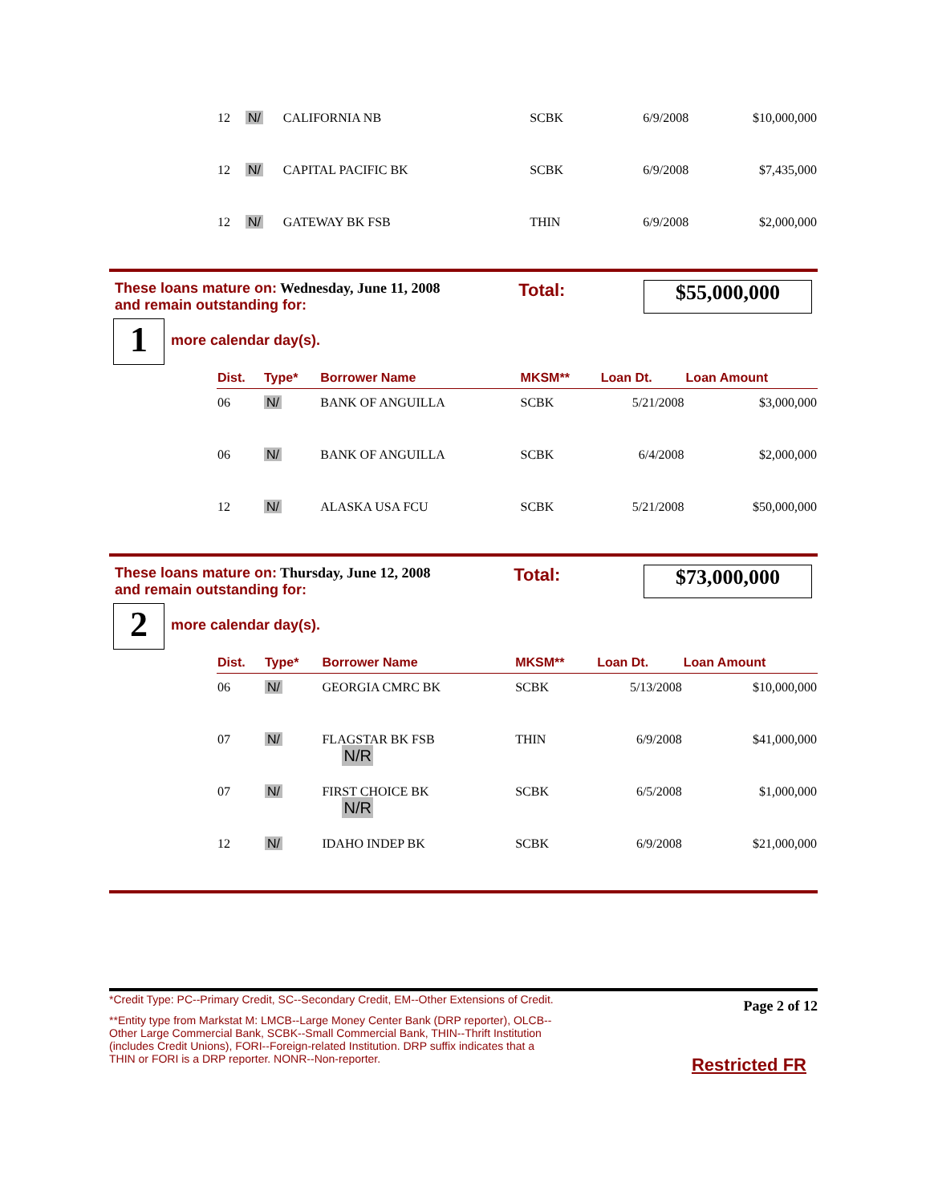| 12 | N/ | CALIFORNIA NB | SCBK | 6/9/2008 | $10,000,000 |
| 12 | N/ | CAPITAL PACIFIC BK | SCBK | 6/9/2008 | $7,435,000 |
| 12 | N/ | GATEWAY BK FSB | THIN | 6/9/2008 | $2,000,000 |
These loans mature on: Wednesday, June 11, 2008
and remain outstanding for:
Total:
$55,000,000
1 more calendar day(s).
| Dist. | Type* | Borrower Name | MKSM** | Loan Dt. | Loan Amount |
| --- | --- | --- | --- | --- | --- |
| 06 | N/ | BANK OF ANGUILLA | SCBK | 5/21/2008 | $3,000,000 |
| 06 | N/ | BANK OF ANGUILLA | SCBK | 6/4/2008 | $2,000,000 |
| 12 | N/ | ALASKA USA FCU | SCBK | 5/21/2008 | $50,000,000 |
These loans mature on: Thursday, June 12, 2008
and remain outstanding for:
Total:
$73,000,000
2 more calendar day(s).
| Dist. | Type* | Borrower Name | MKSM** | Loan Dt. | Loan Amount |
| --- | --- | --- | --- | --- | --- |
| 06 | N/ | GEORGIA CMRC BK | SCBK | 5/13/2008 | $10,000,000 |
| 07 | N/ | FLAGSTAR BK FSB N/R | THIN | 6/9/2008 | $41,000,000 |
| 07 | N/ | FIRST CHOICE BK N/R | SCBK | 6/5/2008 | $1,000,000 |
| 12 | N/ | IDAHO INDEP BK | SCBK | 6/9/2008 | $21,000,000 |
*Credit Type: PC--Primary Credit, SC--Secondary Credit, EM--Other Extensions of Credit.
**Entity type from Markstat M: LMCB--Large Money Center Bank (DRP reporter), OLCB--Other Large Commercial Bank, SCBK--Small Commercial Bank, THIN--Thrift Institution (includes Credit Unions), FORI--Foreign-related Institution. DRP suffix indicates that a THIN or FORI is a DRP reporter. NONR--Non-reporter.
Page 2 of 12
Restricted FR